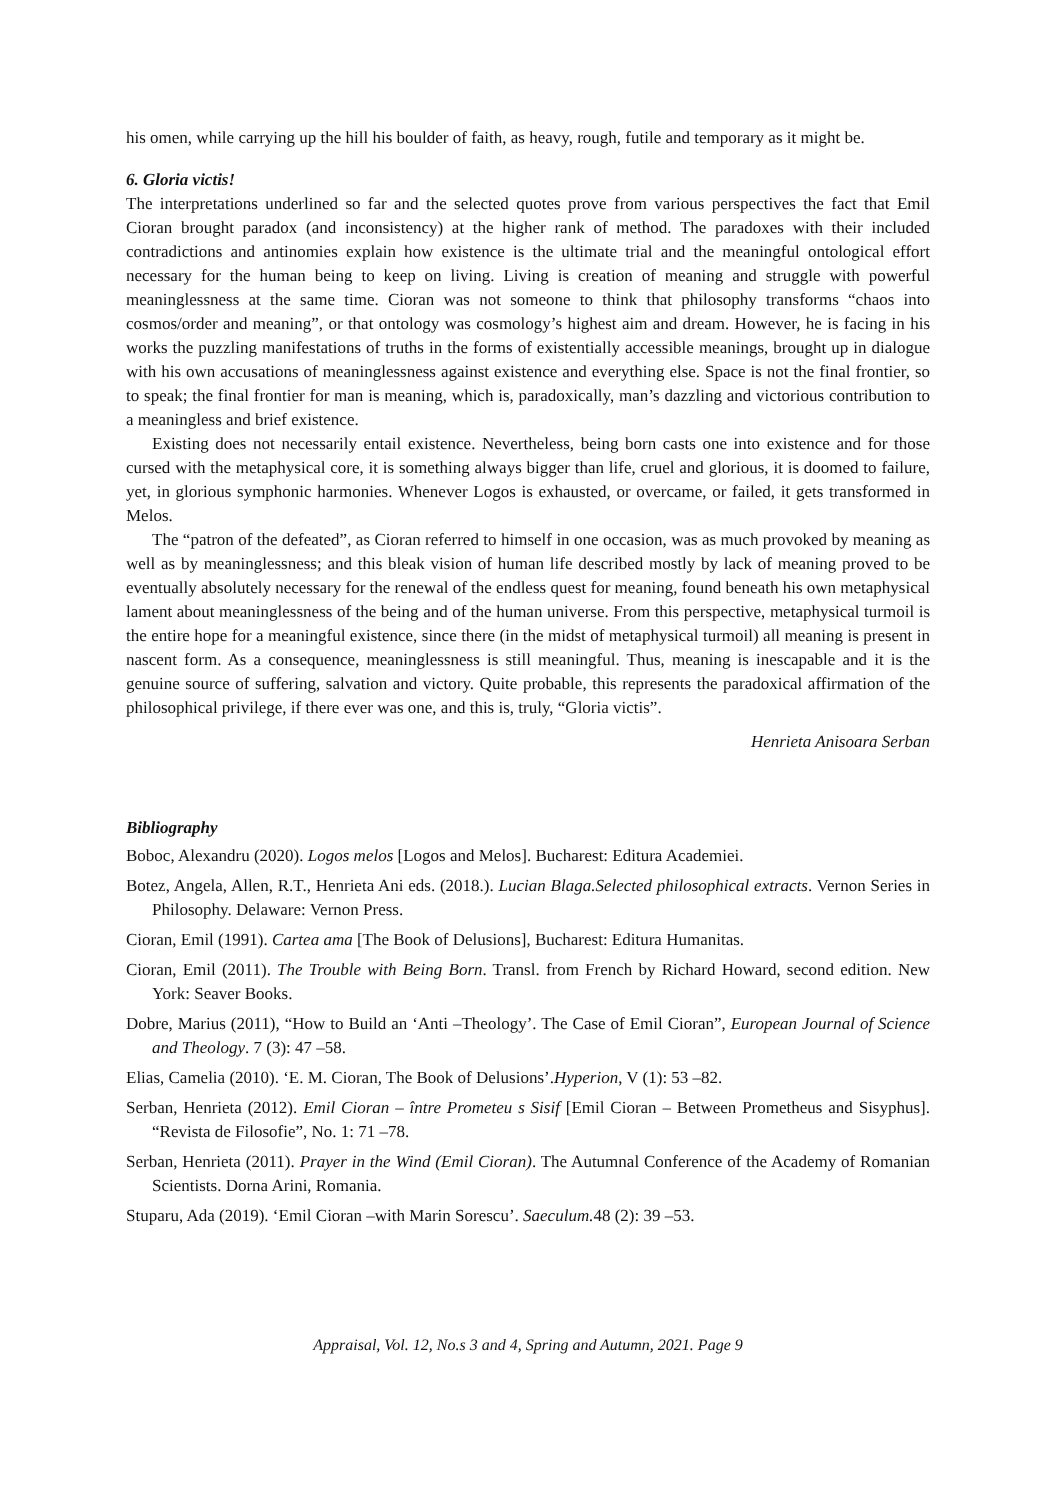his omen, while carrying up the hill his boulder of faith, as heavy, rough, futile and temporary as it might be.
6. Gloria victis!
The interpretations underlined so far and the selected quotes prove from various perspectives the fact that Emil Cioran brought paradox (and inconsistency) at the higher rank of method. The paradoxes with their included contradictions and antinomies explain how existence is the ultimate trial and the meaningful ontological effort necessary for the human being to keep on living. Living is creation of meaning and struggle with powerful meaninglessness at the same time. Cioran was not someone to think that philosophy transforms “chaos into cosmos/order and meaning”, or that ontology was cosmology’s highest aim and dream. However, he is facing in his works the puzzling manifestations of truths in the forms of existentially accessible meanings, brought up in dialogue with his own accusations of meaninglessness against existence and everything else. Space is not the final frontier, so to speak; the final frontier for man is meaning, which is, paradoxically, man’s dazzling and victorious contribution to a meaningless and brief existence.
Existing does not necessarily entail existence. Nevertheless, being born casts one into existence and for those cursed with the metaphysical core, it is something always bigger than life, cruel and glorious, it is doomed to failure, yet, in glorious symphonic harmonies. Whenever Logos is exhausted, or overcame, or failed, it gets transformed in Melos.
The “patron of the defeated”, as Cioran referred to himself in one occasion, was as much provoked by meaning as well as by meaninglessness; and this bleak vision of human life described mostly by lack of meaning proved to be eventually absolutely necessary for the renewal of the endless quest for meaning, found beneath his own metaphysical lament about meaninglessness of the being and of the human universe. From this perspective, metaphysical turmoil is the entire hope for a meaningful existence, since there (in the midst of metaphysical turmoil) all meaning is present in nascent form. As a consequence, meaninglessness is still meaningful. Thus, meaning is inescapable and it is the genuine source of suffering, salvation and victory. Quite probable, this represents the paradoxical affirmation of the philosophical privilege, if there ever was one, and this is, truly, “Gloria victis”.
Henrieta Anisoara Serban
Bibliography
Boboc, Alexandru (2020). Logos melos [Logos and Melos]. Bucharest: Editura Academiei.
Botez, Angela, Allen, R.T., Henrieta Ani eds. (2018.). Lucian Blaga.Selected philosophical extracts. Vernon Series in Philosophy. Delaware: Vernon Press.
Cioran, Emil (1991). Cartea ama [The Book of Delusions], Bucharest: Editura Humanitas.
Cioran, Emil (2011). The Trouble with Being Born. Transl. from French by Richard Howard, second edition. New York: Seaver Books.
Dobre, Marius (2011), “How to Build an ‘Anti –Theology’. The Case of Emil Cioran”, European Journal of Science and Theology. 7 (3): 47 –58.
Elias, Camelia (2010). ‘E. M. Cioran, The Book of Delusions’.Hyperion, V (1): 53 –82.
Serban, Henrieta (2012). Emil Cioran – între Prometeu s Sisif [Emil Cioran – Between Prometheus and Sisyphus]. “Revista de Filosofie”, No. 1: 71 –78.
Serban, Henrieta (2011). Prayer in the Wind (Emil Cioran). The Autumnal Conference of the Academy of Romanian Scientists. Dorna Arini, Romania.
Stuparu, Ada (2019). ‘Emil Cioran –with Marin Sorescu’. Saeculum. 48 (2): 39 –53.
Appraisal, Vol. 12, No.s 3 and 4, Spring and Autumn, 2021. Page 9